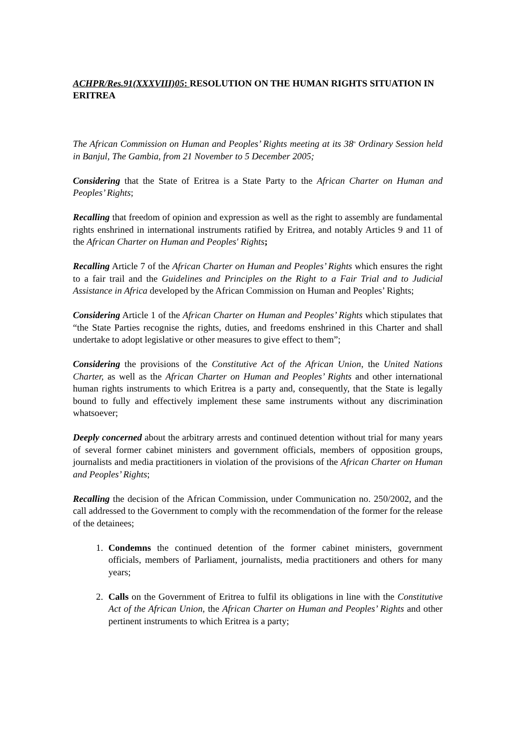ACHPR/Res.91(XXXVIII)05: RESOLUTION ON THE HUMAN RIGHTS SITUATION IN ERITREA
The African Commission on Human and Peoples’ Rights meeting at its 38<sup>th</sup> Ordinary Session held in Banjul, The Gambia, from 21 November to 5 December 2005;
Considering that the State of Eritrea is a State Party to the African Charter on Human and Peoples’ Rights;
Recalling that freedom of opinion and expression as well as the right to assembly are fundamental rights enshrined in international instruments ratified by Eritrea, and notably Articles 9 and 11 of the African Charter on Human and Peoples' Rights;
Recalling Article 7 of the African Charter on Human and Peoples’ Rights which ensures the right to a fair trail and the Guidelines and Principles on the Right to a Fair Trial and to Judicial Assistance in Africa developed by the African Commission on Human and Peoples’ Rights;
Considering Article 1 of the African Charter on Human and Peoples’ Rights which stipulates that “the State Parties recognise the rights, duties, and freedoms enshrined in this Charter and shall undertake to adopt legislative or other measures to give effect to them”;
Considering the provisions of the Constitutive Act of the African Union, the United Nations Charter, as well as the African Charter on Human and Peoples’ Rights and other international human rights instruments to which Eritrea is a party and, consequently, that the State is legally bound to fully and effectively implement these same instruments without any discrimination whatsoever;
Deeply concerned about the arbitrary arrests and continued detention without trial for many years of several former cabinet ministers and government officials, members of opposition groups, journalists and media practitioners in violation of the provisions of the African Charter on Human and Peoples’ Rights;
Recalling the decision of the African Commission, under Communication no. 250/2002, and the call addressed to the Government to comply with the recommendation of the former for the release of the detainees;
1. Condemns the continued detention of the former cabinet ministers, government officials, members of Parliament, journalists, media practitioners and others for many years;
2. Calls on the Government of Eritrea to fulfil its obligations in line with the Constitutive Act of the African Union, the African Charter on Human and Peoples’ Rights and other pertinent instruments to which Eritrea is a party;